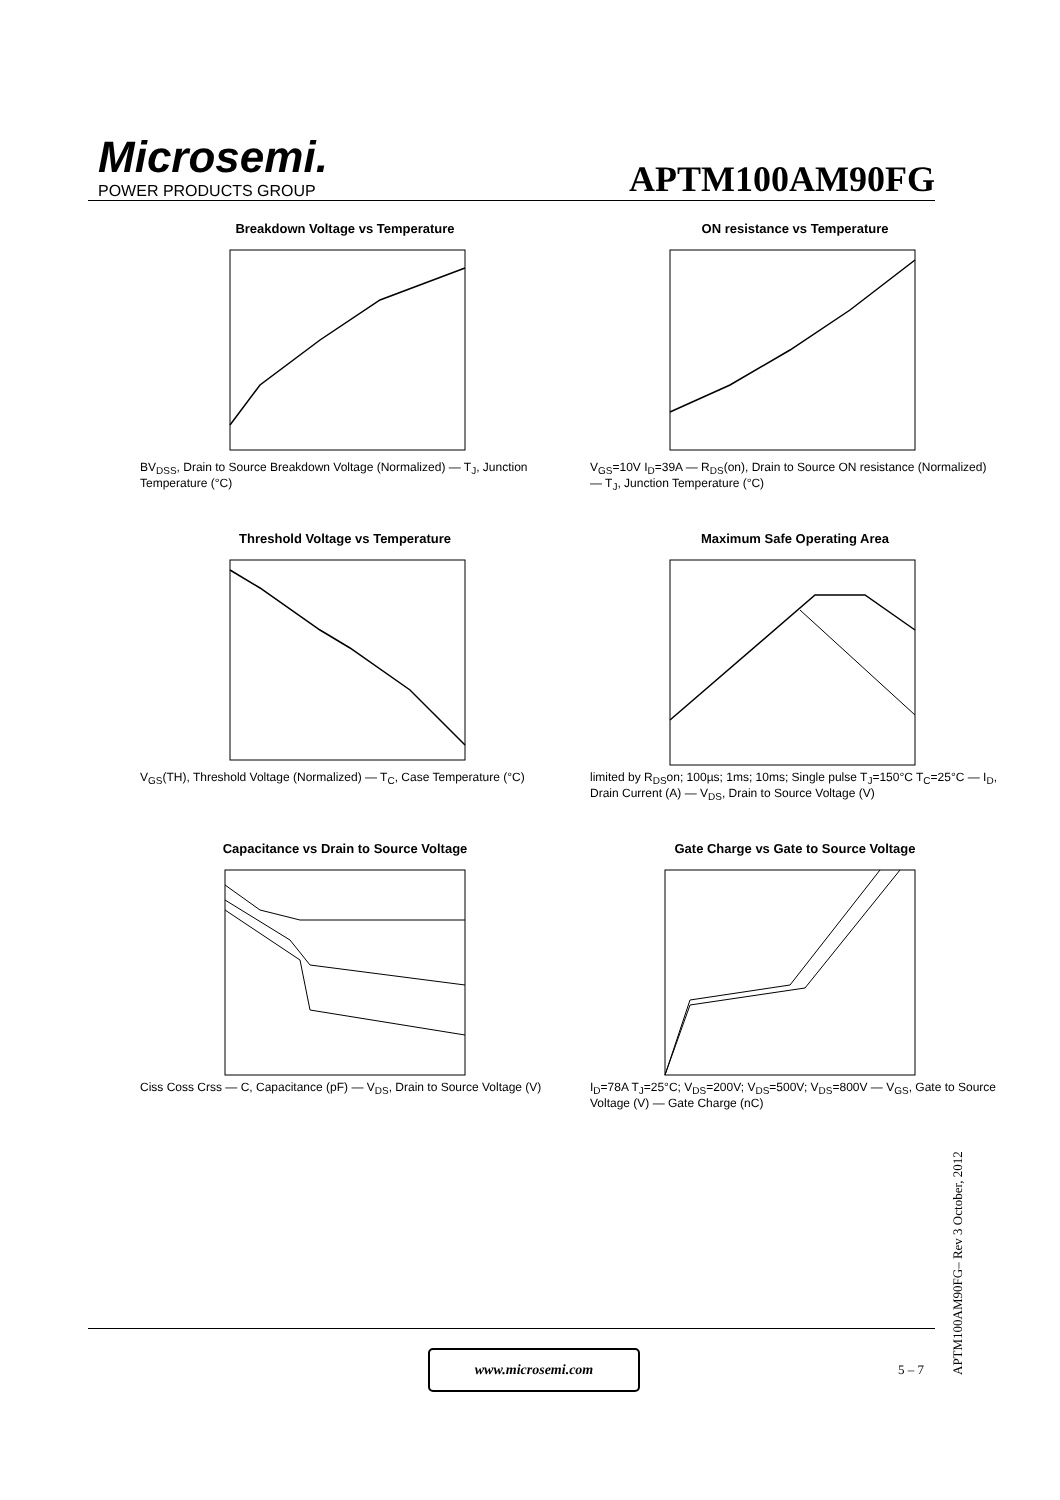Microsemi.
POWER PRODUCTS GROUP
APTM100AM90FG
Breakdown Voltage vs Temperature
BV<sub>DSS</sub>, Drain to Source Breakdown Voltage (Normalized) — T<sub>J</sub>, Junction Temperature (°C)
ON resistance vs Temperature
V<sub>GS</sub>=10V I<sub>D</sub>=39A — R<sub>DS</sub>(on), Drain to Source ON resistance (Normalized) — T<sub>J</sub>, Junction Temperature (°C)
Threshold Voltage vs Temperature
V<sub>GS</sub>(TH), Threshold Voltage (Normalized) — T<sub>C</sub>, Case Temperature (°C)
Maximum Safe Operating Area
limited by R<sub>DS</sub>on; 100µs; 1ms; 10ms; Single pulse T<sub>J</sub>=150°C T<sub>C</sub>=25°C — I<sub>D</sub>, Drain Current (A) — V<sub>DS</sub>, Drain to Source Voltage (V)
Capacitance vs Drain to Source Voltage
Ciss Coss Crss — C, Capacitance (pF) — V<sub>DS</sub>, Drain to Source Voltage (V)
Gate Charge vs Gate to Source Voltage
I<sub>D</sub>=78A T<sub>J</sub>=25°C; V<sub>DS</sub>=200V; V<sub>DS</sub>=500V; V<sub>DS</sub>=800V — V<sub>GS</sub>, Gate to Source Voltage (V) — Gate Charge (nC)
www.microsemi.com
5 – 7
APTM100AM90FG– Rev 3 October, 2012